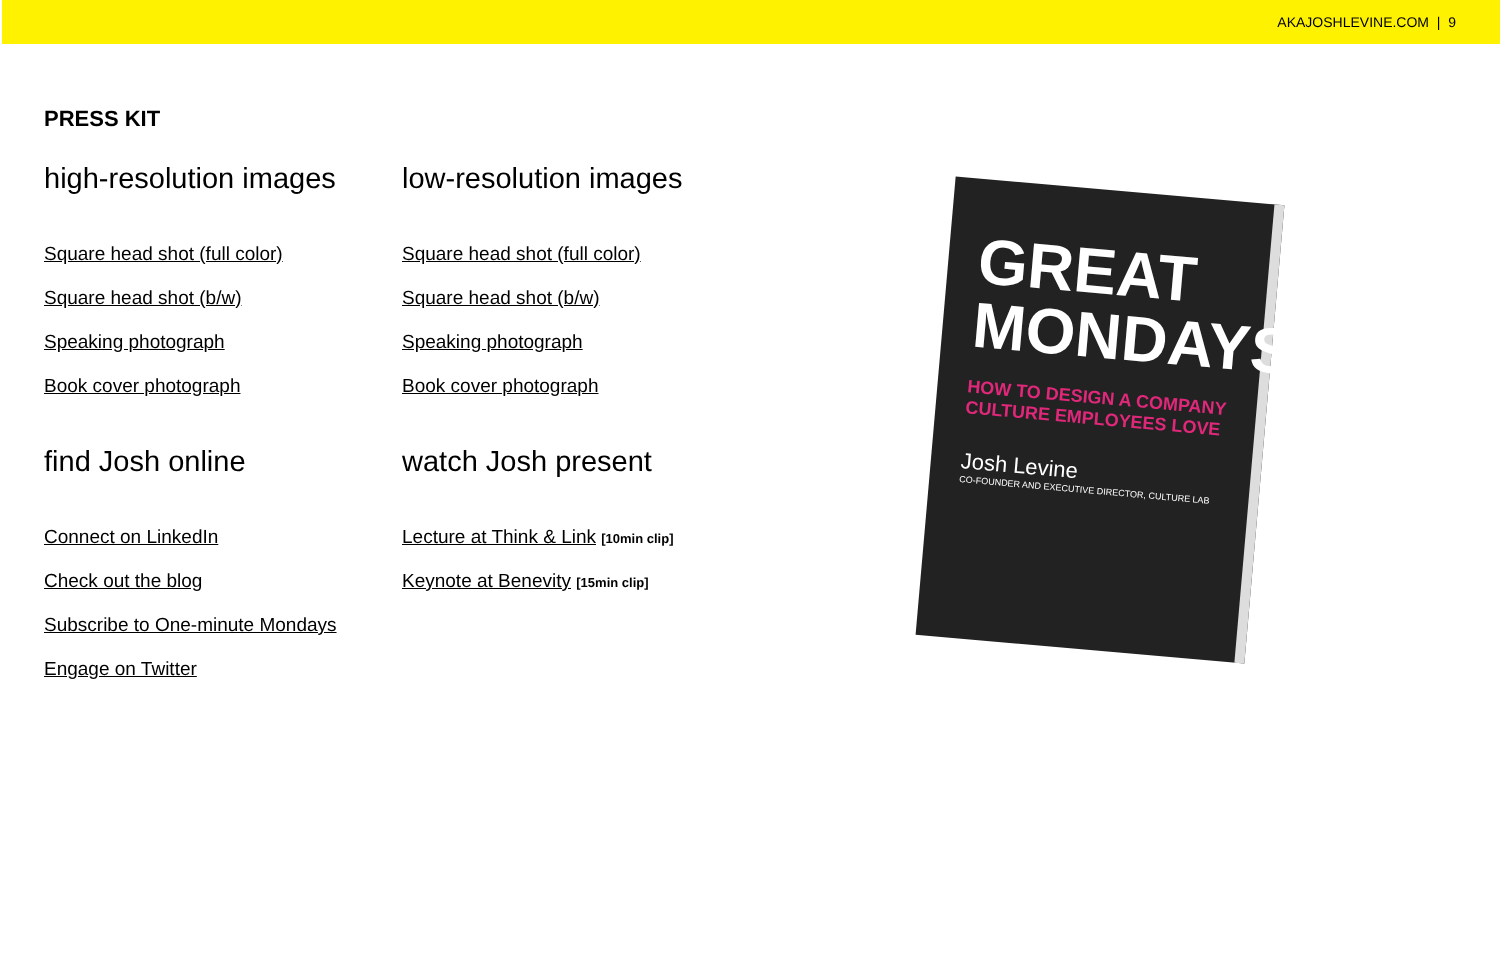AKAJOSHLEVINE.COM | 9
PRESS KIT
high-resolution images
Square head shot (full color)
Square head shot (b/w)
Speaking photograph
Book cover photograph
find Josh online
Connect on LinkedIn
Check out the blog
Subscribe to One-minute Mondays
Engage on Twitter
low-resolution images
Square head shot (full color)
Square head shot (b/w)
Speaking photograph
Book cover photograph
watch Josh present
Lecture at Think & Link [10min clip]
Keynote at Benevity [15min clip]
GREAT MONDAYS
HOW TO DESIGN A COMPANY CULTURE EMPLOYEES LOVE
Josh Levine
CO-FOUNDER AND EXECUTIVE DIRECTOR, CULTURE LAB